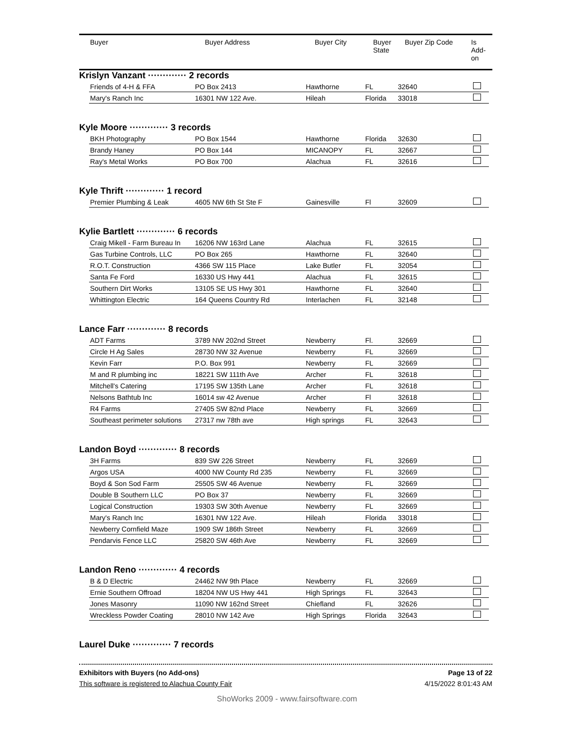| Buyer | Buyer Address | Buyer City | Buyer State | Buyer Zip Code | Is Add- on |
| --- | --- | --- | --- | --- | --- |
Krislyn Vanzant ············· 2 records
| Friends of 4-H & FFA | PO Box 2413 | Hawthorne | FL | 32640 | |
| Mary's Ranch Inc | 16301 NW 122 Ave. | Hileah | Florida | 33018 | |
Kyle Moore ············· 3 records
| BKH Photography | PO Box 1544 | Hawthorne | Florida | 32630 | |
| Brandy Haney | PO Box 144 | MICANOPY | FL | 32667 | |
| Ray's Metal Works | PO Box 700 | Alachua | FL | 32616 | |
Kyle Thrift ············· 1 record
| Premier Plumbing & Leak | 4605 NW 6th St Ste F | Gainesville | Fl | 32609 | |
Kylie Bartlett ············· 6 records
| Craig Mikell - Farm Bureau In | 16206 NW 163rd Lane | Alachua | FL | 32615 | |
| Gas Turbine Controls, LLC | PO Box 265 | Hawthorne | FL | 32640 | |
| R.O.T. Construction | 4366 SW 115 Place | Lake Butler | FL | 32054 | |
| Santa Fe Ford | 16330 US Hwy 441 | Alachua | FL | 32615 | |
| Southern Dirt Works | 13105 SE US Hwy 301 | Hawthorne | FL | 32640 | |
| Whittington Electric | 164 Queens Country Rd | Interlachen | FL | 32148 | |
Lance Farr ············· 8 records
| ADT Farms | 3789 NW 202nd Street | Newberry | Fl. | 32669 | |
| Circle H Ag Sales | 28730 NW 32 Avenue | Newberry | FL | 32669 | |
| Kevin Farr | P.O. Box 991 | Newberry | FL | 32669 | |
| M and R plumbing inc | 18221 SW 111th Ave | Archer | FL | 32618 | |
| Mitchell's Catering | 17195 SW 135th Lane | Archer | FL | 32618 | |
| Nelsons Bathtub Inc | 16014 sw 42 Avenue | Archer | Fl | 32618 | |
| R4 Farms | 27405 SW 82nd Place | Newberry | FL | 32669 | |
| Southeast perimeter solutions | 27317 nw 78th ave | High springs | FL | 32643 | |
Landon Boyd ············· 8 records
| 3H Farms | 839 SW 226 Street | Newberry | FL | 32669 | |
| Argos USA | 4000 NW County Rd 235 | Newberry | FL | 32669 | |
| Boyd & Son Sod Farm | 25505 SW 46 Avenue | Newberry | FL | 32669 | |
| Double B Southern LLC | PO Box 37 | Newberry | FL | 32669 | |
| Logical Construction | 19303 SW 30th Avenue | Newberry | FL | 32669 | |
| Mary's Ranch Inc | 16301 NW 122 Ave. | Hileah | Florida | 33018 | |
| Newberry Cornfield Maze | 1909 SW 186th Street | Newberry | FL | 32669 | |
| Pendarvis Fence LLC | 25820 SW 46th Ave | Newberry | FL | 32669 | |
Landon Reno ············· 4 records
| B & D Electric | 24462 NW 9th Place | Newberry | FL | 32669 | |
| Ernie Southern Offroad | 18204 NW US Hwy 441 | High Springs | FL | 32643 | |
| Jones Masonry | 11090 NW 162nd Street | Chiefland | FL | 32626 | |
| Wreckless Powder Coating | 28010 NW 142 Ave | High Springs | Florida | 32643 | |
Laurel Duke ············· 7 records
Exhibitors with Buyers (no Add-ons) Page 13 of 22
This software is registered to Alachua County Fair 4/15/2022 8:01:43 AM
ShoWorks 2009 - www.fairsoftware.com